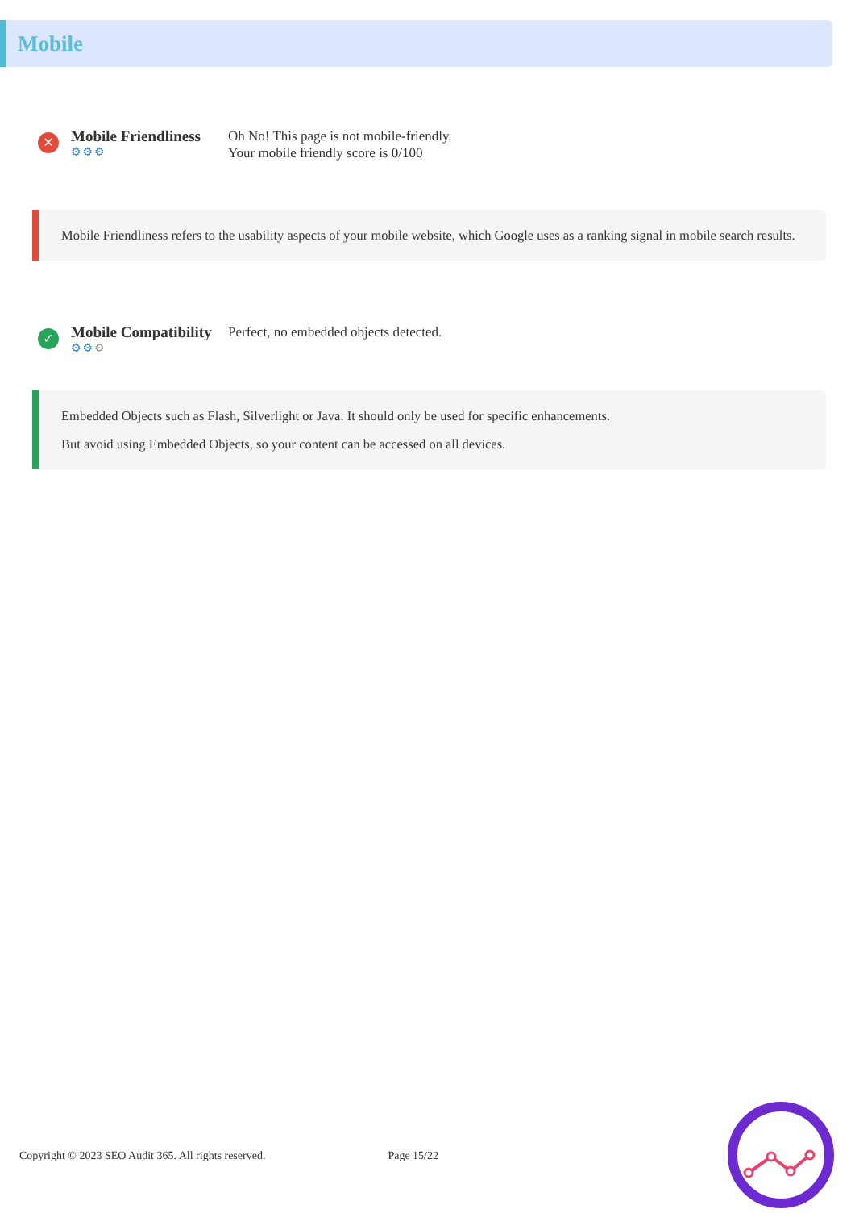Mobile
✕
Mobile Friendliness
⚙⚙⚙
Oh No! This page is not mobile-friendly.
Your mobile friendly score is 0/100
Mobile Friendliness refers to the usability aspects of your mobile website, which Google uses as a ranking signal in mobile search results.
✓
Mobile Compatibility
⚙⚙⚙
Perfect, no embedded objects detected.
Embedded Objects such as Flash, Silverlight or Java. It should only be used for specific enhancements.
But avoid using Embedded Objects, so your content can be accessed on all devices.
Copyright © 2023 SEO Audit 365. All rights reserved. Page 15/22